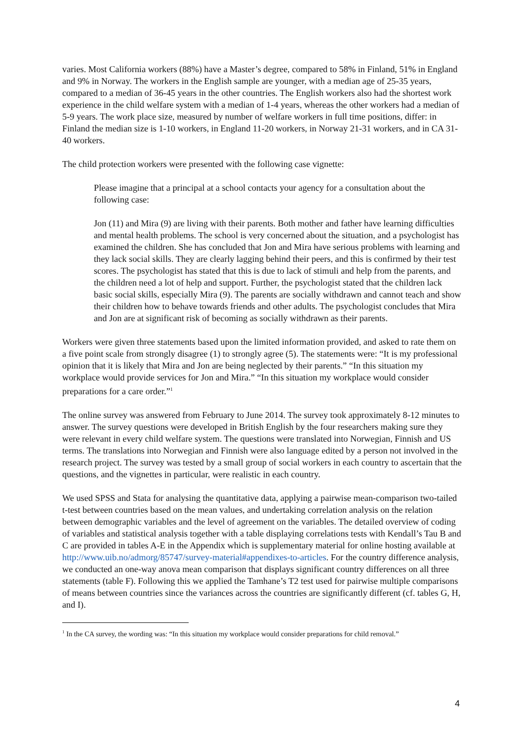varies. Most California workers (88%) have a Master’s degree, compared to 58% in Finland, 51% in England and 9% in Norway. The workers in the English sample are younger, with a median age of 25-35 years, compared to a median of 36-45 years in the other countries. The English workers also had the shortest work experience in the child welfare system with a median of 1-4 years, whereas the other workers had a median of 5-9 years. The work place size, measured by number of welfare workers in full time positions, differ: in Finland the median size is 1-10 workers, in England 11-20 workers, in Norway 21-31 workers, and in CA 31-40 workers.
The child protection workers were presented with the following case vignette:
Please imagine that a principal at a school contacts your agency for a consultation about the following case:
Jon (11) and Mira (9) are living with their parents. Both mother and father have learning difficulties and mental health problems. The school is very concerned about the situation, and a psychologist has examined the children. She has concluded that Jon and Mira have serious problems with learning and they lack social skills. They are clearly lagging behind their peers, and this is confirmed by their test scores. The psychologist has stated that this is due to lack of stimuli and help from the parents, and the children need a lot of help and support. Further, the psychologist stated that the children lack basic social skills, especially Mira (9). The parents are socially withdrawn and cannot teach and show their children how to behave towards friends and other adults. The psychologist concludes that Mira and Jon are at significant risk of becoming as socially withdrawn as their parents.
Workers were given three statements based upon the limited information provided, and asked to rate them on a five point scale from strongly disagree (1) to strongly agree (5). The statements were: “It is my professional opinion that it is likely that Mira and Jon are being neglected by their parents.” “In this situation my workplace would provide services for Jon and Mira.” “In this situation my workplace would consider preparations for a care order.”<sup>1</sup>
The online survey was answered from February to June 2014. The survey took approximately 8-12 minutes to answer. The survey questions were developed in British English by the four researchers making sure they were relevant in every child welfare system. The questions were translated into Norwegian, Finnish and US terms. The translations into Norwegian and Finnish were also language edited by a person not involved in the research project. The survey was tested by a small group of social workers in each country to ascertain that the questions, and the vignettes in particular, were realistic in each country.
We used SPSS and Stata for analysing the quantitative data, applying a pairwise mean-comparison two-tailed t-test between countries based on the mean values, and undertaking correlation analysis on the relation between demographic variables and the level of agreement on the variables. The detailed overview of coding of variables and statistical analysis together with a table displaying correlations tests with Kendall’s Tau B and C are provided in tables A-E in the Appendix which is supplementary material for online hosting available at http://www.uib.no/admorg/85747/survey-material#appendixes-to-articles. For the country difference analysis, we conducted an one-way anova mean comparison that displays significant country differences on all three statements (table F). Following this we applied the Tamhane’s T2 test used for pairwise multiple comparisons of means between countries since the variances across the countries are significantly different (cf. tables G, H, and I).
<sup>1</sup> In the CA survey, the wording was: “In this situation my workplace would consider preparations for child removal.”
4